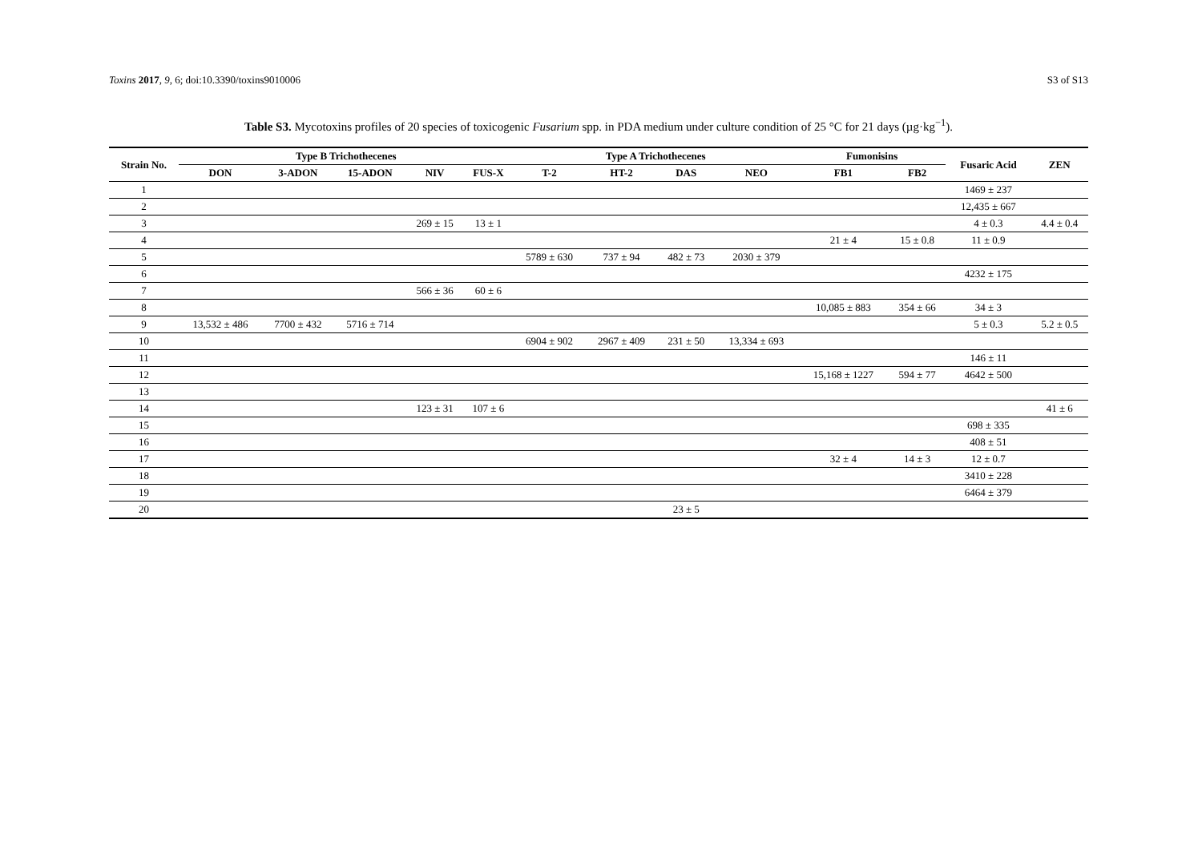Toxins 2017, 9, 6; doi:10.3390/toxins9010006 S3 of S13
Table S3. Mycotoxins profiles of 20 species of toxicogenic Fusarium spp. in PDA medium under culture condition of 25 °C for 21 days (µg·kg<sup>−1</sup>).
| Strain No. | Type B Trichothecenes | | | | | Type A Trichothecenes | | | | Fumonisins | | Fusaric Acid | ZEN |
| --- | --- | --- | --- | --- | --- | --- | --- | --- | --- | --- | --- | --- | --- |
| | DON | 3-ADON | 15-ADON | NIV | FUS-X | T-2 | HT-2 | DAS | NEO | FB1 | FB2 | | |
| 1 | | | | | | | | | | | | 1469 ± 237 | |
| 2 | | | | | | | | | | | | 12,435 ± 667 | |
| 3 | | | | 269 ± 15 | 13 ± 1 | | | | | | | 4 ± 0.3 | 4.4 ± 0.4 |
| 4 | | | | | | | | | | 21 ± 4 | 15 ± 0.8 | 11 ± 0.9 | |
| 5 | | | | | | 5789 ± 630 | 737 ± 94 | 482 ± 73 | 2030 ± 379 | | | | |
| 6 | | | | | | | | | | | | 4232 ± 175 | |
| 7 | | | | 566 ± 36 | 60 ± 6 | | | | | | | | |
| 8 | | | | | | | | | | 10,085 ± 883 | 354 ± 66 | 34 ± 3 | |
| 9 | 13,532 ± 486 | 7700 ± 432 | 5716 ± 714 | | | | | | | | | 5 ± 0.3 | 5.2 ± 0.5 |
| 10 | | | | | | 6904 ± 902 | 2967 ± 409 | 231 ± 50 | 13,334 ± 693 | | | | |
| 11 | | | | | | | | | | | | 146 ± 11 | |
| 12 | | | | | | | | | | 15,168 ± 1227 | 594 ± 77 | 4642 ± 500 | |
| 13 | | | | | | | | | | | | | |
| 14 | | | | 123 ± 31 | 107 ± 6 | | | | | | | | 41 ± 6 |
| 15 | | | | | | | | | | | | 698 ± 335 | |
| 16 | | | | | | | | | | | | 408 ± 51 | |
| 17 | | | | | | | | | | 32 ± 4 | 14 ± 3 | 12 ± 0.7 | |
| 18 | | | | | | | | | | | | 3410 ± 228 | |
| 19 | | | | | | | | | | | | 6464 ± 379 | |
| 20 | | | | | | | | 23 ± 5 | | | | | |